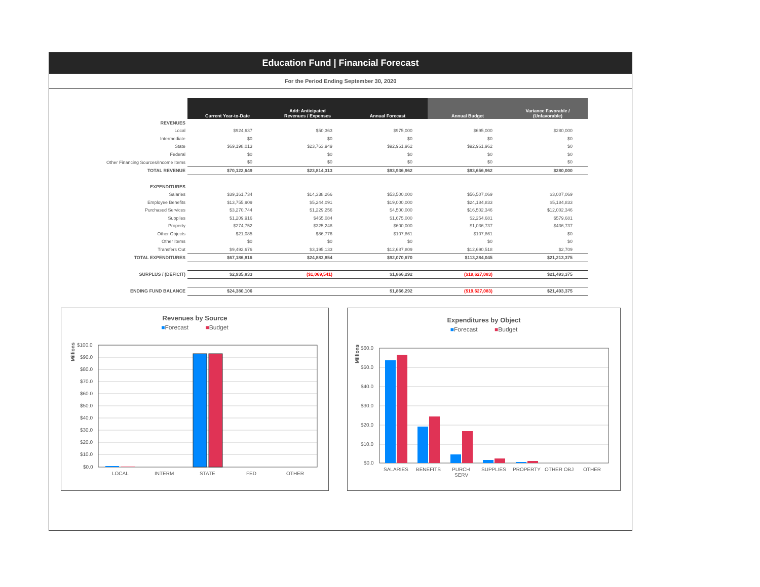Education Fund | Financial Forecast
For the Period Ending September 30, 2020
| | Current Year-to-Date | Add: Anticipated Revenues / Expenses | Annual Forecast | Annual Budget | Variance Favorable / (Unfavorable) |
| REVENUES | | | | | |
| Local | $924,637 | $50,363 | $975,000 | $695,000 | $280,000 |
| Intermediate | $0 | $0 | $0 | $0 | $0 |
| State | $69,198,013 | $23,763,949 | $92,961,962 | $92,961,962 | $0 |
| Federal | $0 | $0 | $0 | $0 | $0 |
| Other Financing Sources/Income Items | $0 | $0 | $0 | $0 | $0 |
| TOTAL REVENUE | $70,122,649 | $23,814,313 | $93,936,962 | $93,656,962 | $280,000 |
| EXPENDITURES | | | | | |
| Salaries | $39,161,734 | $14,338,266 | $53,500,000 | $56,507,069 | $3,007,069 |
| Employee Benefits | $13,755,909 | $5,244,091 | $19,000,000 | $24,184,833 | $5,184,833 |
| Purchased Services | $3,270,744 | $1,229,256 | $4,500,000 | $16,502,346 | $12,002,346 |
| Supplies | $1,209,916 | $465,084 | $1,675,000 | $2,254,681 | $579,681 |
| Property | $274,752 | $325,248 | $600,000 | $1,036,737 | $436,737 |
| Other Objects | $21,085 | $86,776 | $107,861 | $107,861 | $0 |
| Other Items | $0 | $0 | $0 | $0 | $0 |
| Transfers Out | $9,492,676 | $3,195,133 | $12,687,809 | $12,690,518 | $2,709 |
| TOTAL EXPENDITURES | $67,186,816 | $24,883,854 | $92,070,670 | $113,284,045 | $21,213,375 |
| SURPLUS / (DEFICIT) | $2,935,833 | ($1,069,541) | $1,866,292 | ($19,627,083) | $21,493,375 |
| ENDING FUND BALANCE | $24,380,106 | | $1,866,292 | ($19,627,083) | $21,493,375 |
Revenues by Source
■Forecast ■Budget
Millions
$100.0
$90.0
$80.0
$70.0
$60.0
$50.0
$40.0
$30.0
$20.0
$10.0
$0.0
LOCAL
INTERM
STATE
FED
OTHER
Expenditures by Object
■Forecast ■Budget
Millions
$60.0
$50.0
$40.0
$30.0
$20.0
$10.0
$0.0
SALARIES
BENEFITS
PURCH
SERV
SUPPLIES
PROPERTY
OTHER OBJ
OTHER